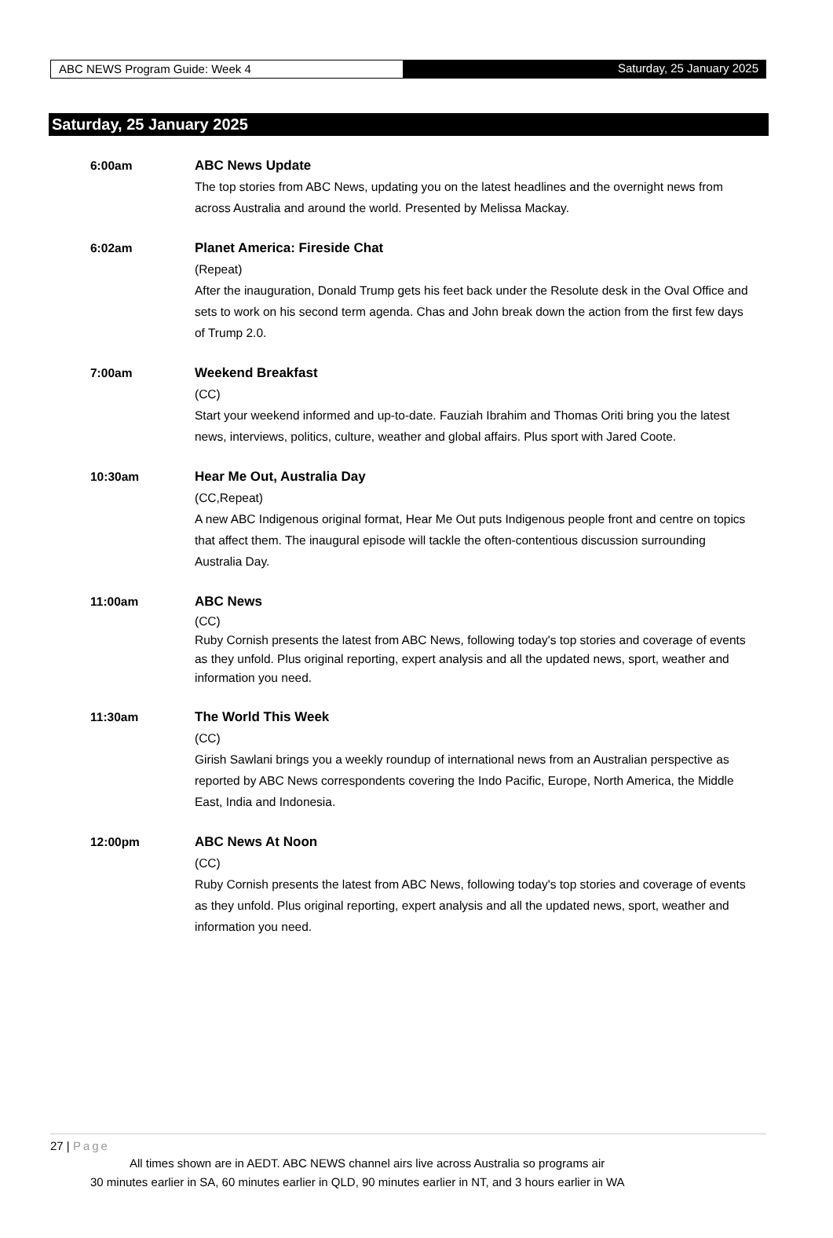ABC NEWS Program Guide: Week 4 Saturday, 25 January 2025
Saturday, 25 January 2025
6:00am ABC News Update
The top stories from ABC News, updating you on the latest headlines and the overnight news from across Australia and around the world. Presented by Melissa Mackay.
6:02am Planet America: Fireside Chat
(Repeat)
After the inauguration, Donald Trump gets his feet back under the Resolute desk in the Oval Office and sets to work on his second term agenda. Chas and John break down the action from the first few days of Trump 2.0.
7:00am Weekend Breakfast
(CC)
Start your weekend informed and up-to-date. Fauziah Ibrahim and Thomas Oriti bring you the latest news, interviews, politics, culture, weather and global affairs. Plus sport with Jared Coote.
10:30am Hear Me Out, Australia Day
(CC,Repeat)
A new ABC Indigenous original format, Hear Me Out puts Indigenous people front and centre on topics that affect them. The inaugural episode will tackle the often-contentious discussion surrounding Australia Day.
11:00am
ABC News
(CC)
Ruby Cornish presents the latest from ABC News, following today's top stories and coverage of events as they unfold. Plus original reporting, expert analysis and all the updated news, sport, weather and information you need.
11:30am The World This Week
(CC)
Girish Sawlani brings you a weekly roundup of international news from an Australian perspective as reported by ABC News correspondents covering the Indo Pacific, Europe, North America, the Middle East, India and Indonesia.
12:00pm ABC News At Noon
(CC)
Ruby Cornish presents the latest from ABC News, following today's top stories and coverage of events as they unfold. Plus original reporting, expert analysis and all the updated news, sport, weather and information you need.
27 | Page
All times shown are in AEDT. ABC NEWS channel airs live across Australia so programs air
30 minutes earlier in SA, 60 minutes earlier in QLD, 90 minutes earlier in NT, and 3 hours earlier in WA